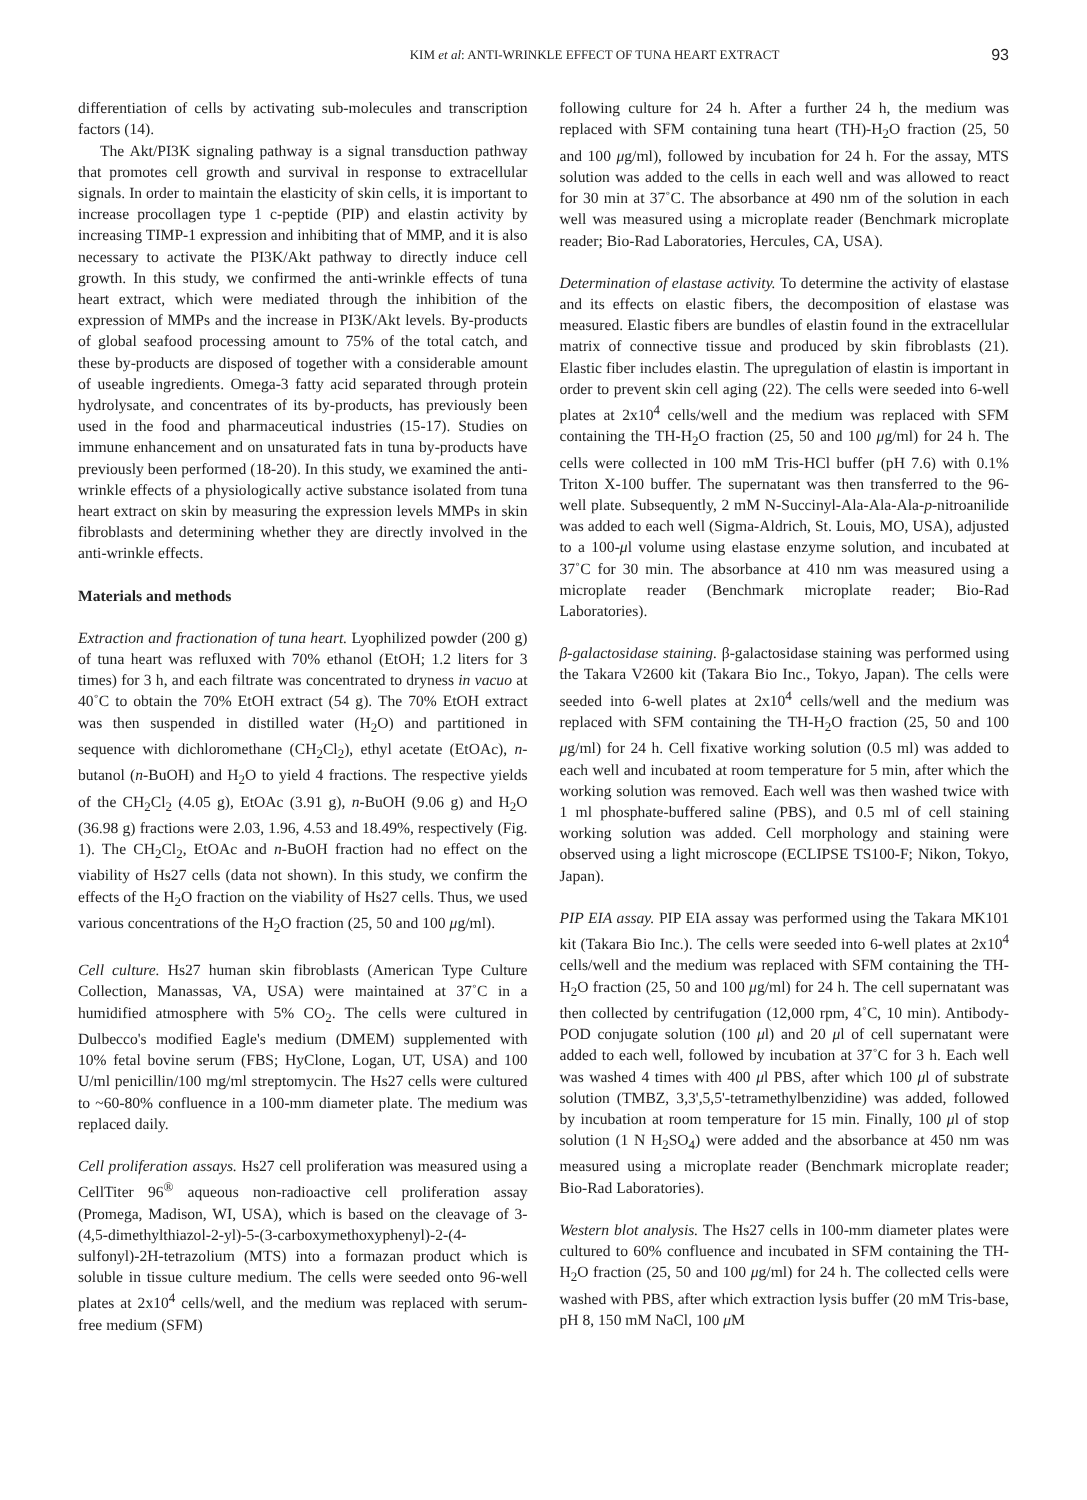KIM et al: ANTI-WRINKLE EFFECT OF TUNA HEART EXTRACT 93
differentiation of cells by activating sub-molecules and transcription factors (14).
The Akt/PI3K signaling pathway is a signal transduction pathway that promotes cell growth and survival in response to extracellular signals. In order to maintain the elasticity of skin cells, it is important to increase procollagen type 1 c-peptide (PIP) and elastin activity by increasing TIMP-1 expression and inhibiting that of MMP, and it is also necessary to activate the PI3K/Akt pathway to directly induce cell growth. In this study, we confirmed the anti-wrinkle effects of tuna heart extract, which were mediated through the inhibition of the expression of MMPs and the increase in PI3K/Akt levels. By-products of global seafood processing amount to 75% of the total catch, and these by-products are disposed of together with a considerable amount of useable ingredients. Omega-3 fatty acid separated through protein hydrolysate, and concentrates of its by-products, has previously been used in the food and pharmaceutical industries (15-17). Studies on immune enhancement and on unsaturated fats in tuna by-products have previously been performed (18-20). In this study, we examined the anti-wrinkle effects of a physiologically active substance isolated from tuna heart extract on skin by measuring the expression levels MMPs in skin fibroblasts and determining whether they are directly involved in the anti-wrinkle effects.
Materials and methods
Extraction and fractionation of tuna heart. Lyophilized powder (200 g) of tuna heart was refluxed with 70% ethanol (EtOH; 1.2 liters for 3 times) for 3 h, and each filtrate was concentrated to dryness in vacuo at 40˚C to obtain the 70% EtOH extract (54 g). The 70% EtOH extract was then suspended in distilled water (H<sub>2</sub>O) and partitioned in sequence with dichloromethane (CH<sub>2</sub>Cl<sub>2</sub>), ethyl acetate (EtOAc), n-butanol (n-BuOH) and H<sub>2</sub>O to yield 4 fractions. The respective yields of the CH<sub>2</sub>Cl<sub>2</sub> (4.05 g), EtOAc (3.91 g), n-BuOH (9.06 g) and H<sub>2</sub>O (36.98 g) fractions were 2.03, 1.96, 4.53 and 18.49%, respectively (Fig. 1). The CH<sub>2</sub>Cl<sub>2</sub>, EtOAc and n-BuOH fraction had no effect on the viability of Hs27 cells (data not shown). In this study, we confirm the effects of the H<sub>2</sub>O fraction on the viability of Hs27 cells. Thus, we used various concentrations of the H<sub>2</sub>O fraction (25, 50 and 100 μg/ml).
Cell culture. Hs27 human skin fibroblasts (American Type Culture Collection, Manassas, VA, USA) were maintained at 37˚C in a humidified atmosphere with 5% CO<sub>2</sub>. The cells were cultured in Dulbecco's modified Eagle's medium (DMEM) supplemented with 10% fetal bovine serum (FBS; HyClone, Logan, UT, USA) and 100 U/ml penicillin/100 mg/ml streptomycin. The Hs27 cells were cultured to ~60-80% confluence in a 100-mm diameter plate. The medium was replaced daily.
Cell proliferation assays. Hs27 cell proliferation was measured using a CellTiter 96<sup>®</sup> aqueous non-radioactive cell proliferation assay (Promega, Madison, WI, USA), which is based on the cleavage of 3-(4,5-dimethylthiazol-2-yl)-5-(3-carboxymethoxyphenyl)-2-(4-sulfonyl)-2H-tetrazolium (MTS) into a formazan product which is soluble in tissue culture medium. The cells were seeded onto 96-well plates at 2x10<sup>4</sup> cells/well, and the medium was replaced with serum-free medium (SFM)
following culture for 24 h. After a further 24 h, the medium was replaced with SFM containing tuna heart (TH)-H<sub>2</sub>O fraction (25, 50 and 100 μg/ml), followed by incubation for 24 h. For the assay, MTS solution was added to the cells in each well and was allowed to react for 30 min at 37˚C. The absorbance at 490 nm of the solution in each well was measured using a microplate reader (Benchmark microplate reader; Bio-Rad Laboratories, Hercules, CA, USA).
Determination of elastase activity. To determine the activity of elastase and its effects on elastic fibers, the decomposition of elastase was measured. Elastic fibers are bundles of elastin found in the extracellular matrix of connective tissue and produced by skin fibroblasts (21). Elastic fiber includes elastin. The upregulation of elastin is important in order to prevent skin cell aging (22). The cells were seeded into 6-well plates at 2x10<sup>4</sup> cells/well and the medium was replaced with SFM containing the TH-H<sub>2</sub>O fraction (25, 50 and 100 μg/ml) for 24 h. The cells were collected in 100 mM Tris-HCl buffer (pH 7.6) with 0.1% Triton X-100 buffer. The supernatant was then transferred to the 96-well plate. Subsequently, 2 mM N-Succinyl-Ala-Ala-Ala-p-nitroanilide was added to each well (Sigma-Aldrich, St. Louis, MO, USA), adjusted to a 100-μl volume using elastase enzyme solution, and incubated at 37˚C for 30 min. The absorbance at 410 nm was measured using a microplate reader (Benchmark microplate reader; Bio-Rad Laboratories).
β-galactosidase staining. β-galactosidase staining was performed using the Takara V2600 kit (Takara Bio Inc., Tokyo, Japan). The cells were seeded into 6-well plates at 2x10<sup>4</sup> cells/well and the medium was replaced with SFM containing the TH-H<sub>2</sub>O fraction (25, 50 and 100 μg/ml) for 24 h. Cell fixative working solution (0.5 ml) was added to each well and incubated at room temperature for 5 min, after which the working solution was removed. Each well was then washed twice with 1 ml phosphate-buffered saline (PBS), and 0.5 ml of cell staining working solution was added. Cell morphology and staining were observed using a light microscope (ECLIPSE TS100-F; Nikon, Tokyo, Japan).
PIP EIA assay. PIP EIA assay was performed using the Takara MK101 kit (Takara Bio Inc.). The cells were seeded into 6-well plates at 2x10<sup>4</sup> cells/well and the medium was replaced with SFM containing the TH-H<sub>2</sub>O fraction (25, 50 and 100 μg/ml) for 24 h. The cell supernatant was then collected by centrifugation (12,000 rpm, 4˚C, 10 min). Antibody-POD conjugate solution (100 μl) and 20 μl of cell supernatant were added to each well, followed by incubation at 37˚C for 3 h. Each well was washed 4 times with 400 μl PBS, after which 100 μl of substrate solution (TMBZ, 3,3',5,5'-tetramethylbenzidine) was added, followed by incubation at room temperature for 15 min. Finally, 100 μl of stop solution (1 N H<sub>2</sub>SO<sub>4</sub>) were added and the absorbance at 450 nm was measured using a microplate reader (Benchmark microplate reader; Bio-Rad Laboratories).
Western blot analysis. The Hs27 cells in 100-mm diameter plates were cultured to 60% confluence and incubated in SFM containing the TH-H<sub>2</sub>O fraction (25, 50 and 100 μg/ml) for 24 h. The collected cells were washed with PBS, after which extraction lysis buffer (20 mM Tris-base, pH 8, 150 mM NaCl, 100 μ M